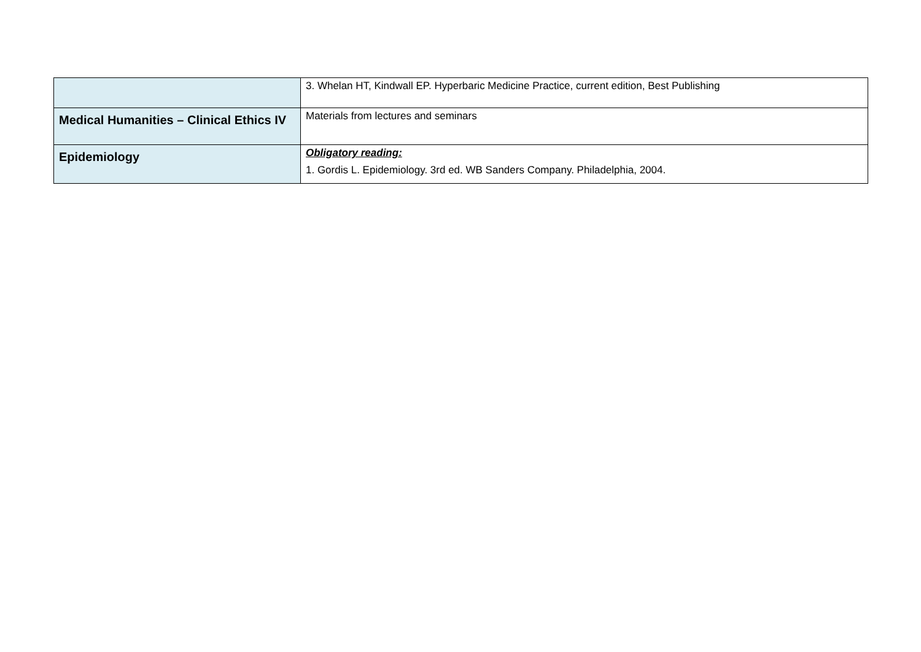| | 3. Whelan HT, Kindwall EP. Hyperbaric Medicine Practice, current edition, Best Publishing |
| Medical Humanities – Clinical Ethics IV | Materials from lectures and seminars |
| Epidemiology | Obligatory reading: 1. Gordis L. Epidemiology. 3rd ed. WB Sanders Company. Philadelphia, 2004. |